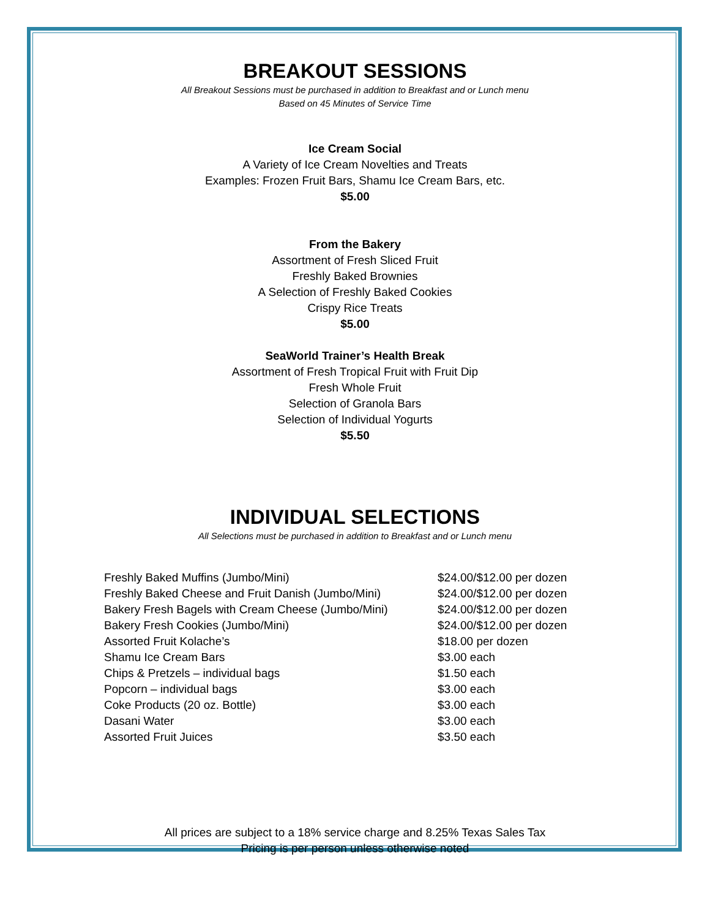BREAKOUT SESSIONS
All Breakout Sessions must be purchased in addition to Breakfast and or Lunch menu
Based on 45 Minutes of Service Time
Ice Cream Social
A Variety of Ice Cream Novelties and Treats
Examples: Frozen Fruit Bars, Shamu Ice Cream Bars, etc.
$5.00
From the Bakery
Assortment of Fresh Sliced Fruit
Freshly Baked Brownies
A Selection of Freshly Baked Cookies
Crispy Rice Treats
$5.00
SeaWorld Trainer’s Health Break
Assortment of Fresh Tropical Fruit with Fruit Dip
Fresh Whole Fruit
Selection of Granola Bars
Selection of Individual Yogurts
$5.50
INDIVIDUAL SELECTIONS
All Selections must be purchased in addition to Breakfast and or Lunch menu
| Freshly Baked Muffins (Jumbo/Mini) | $24.00/$12.00 per dozen |
| Freshly Baked Cheese and Fruit Danish (Jumbo/Mini) | $24.00/$12.00 per dozen |
| Bakery Fresh Bagels with Cream Cheese (Jumbo/Mini) | $24.00/$12.00 per dozen |
| Bakery Fresh Cookies (Jumbo/Mini) | $24.00/$12.00 per dozen |
| Assorted Fruit Kolache’s | $18.00 per dozen |
| Shamu Ice Cream Bars | $3.00 each |
| Chips & Pretzels – individual bags | $1.50 each |
| Popcorn – individual bags | $3.00 each |
| Coke Products (20 oz. Bottle) | $3.00 each |
| Dasani Water | $3.00 each |
| Assorted Fruit Juices | $3.50 each |
All prices are subject to a 18% service charge and 8.25% Texas Sales Tax
Pricing is per person unless otherwise noted